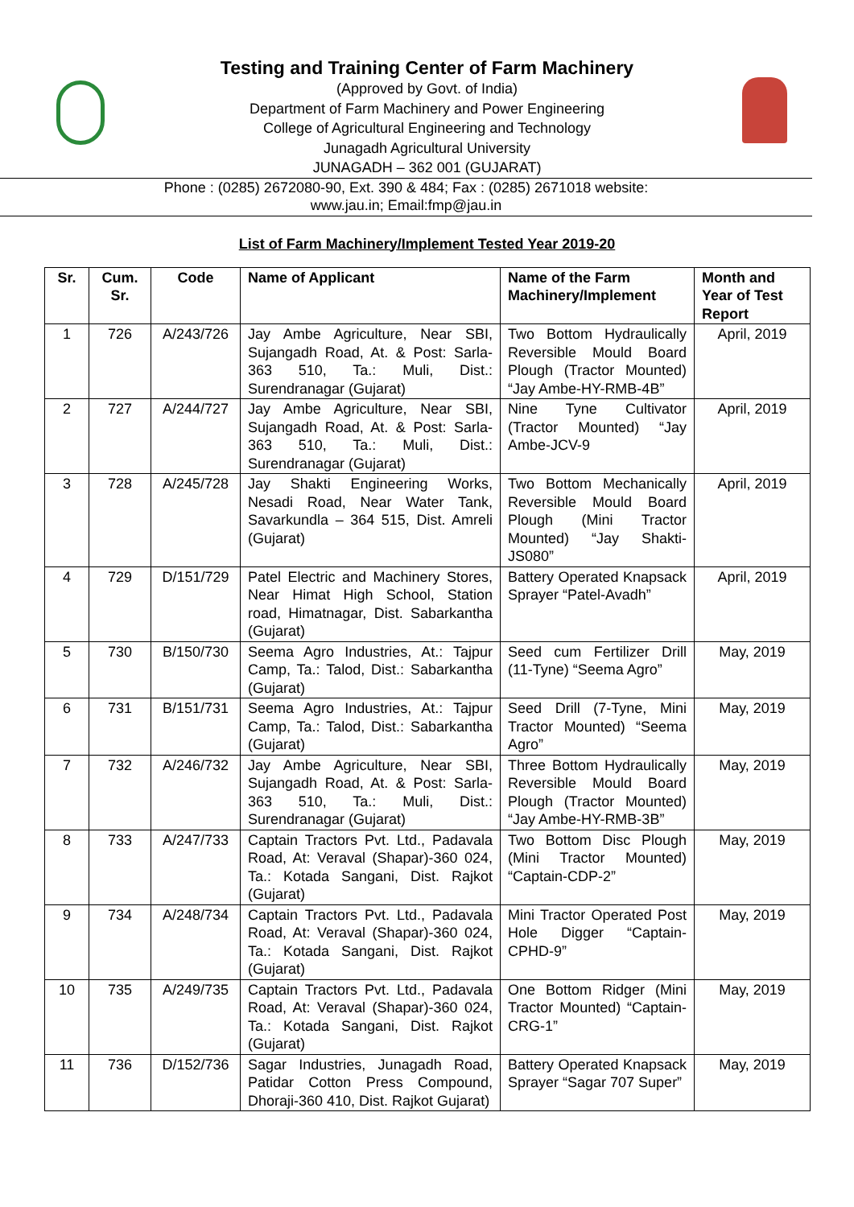Testing and Training Center of Farm Machinery
(Approved by Govt. of India)
Department of Farm Machinery and Power Engineering
College of Agricultural Engineering and Technology
Junagadh Agricultural University
JUNAGADH – 362 001 (GUJARAT)
Phone : (0285) 2672080-90, Ext. 390 & 484; Fax : (0285) 2671018 website:
www.jau.in; Email:fmp@jau.in
List of Farm Machinery/Implement Tested Year 2019-20
| Sr. | Cum. Sr. | Code | Name of Applicant | Name of the Farm Machinery/Implement | Month and Year of Test Report |
| --- | --- | --- | --- | --- | --- |
| 1 | 726 | A/243/726 | Jay Ambe Agriculture, Near SBI, Sujangadh Road, At. & Post: Sarla-363 510, Ta.: Muli, Dist.: Surendranagar (Gujarat) | Two Bottom Hydraulically Reversible Mould Board Plough (Tractor Mounted) “Jay Ambe-HY-RMB-4B” | April, 2019 |
| 2 | 727 | A/244/727 | Jay Ambe Agriculture, Near SBI, Sujangadh Road, At. & Post: Sarla-363 510, Ta.: Muli, Dist.: Surendranagar (Gujarat) | Nine Tyne Cultivator (Tractor Mounted) “Jay Ambe-JCV-9 | April, 2019 |
| 3 | 728 | A/245/728 | Jay Shakti Engineering Works, Nesadi Road, Near Water Tank, Savarkundla – 364 515, Dist. Amreli (Gujarat) | Two Bottom Mechanically Reversible Mould Board Plough (Mini Tractor Mounted) “Jay Shakti-JS080” | April, 2019 |
| 4 | 729 | D/151/729 | Patel Electric and Machinery Stores, Near Himat High School, Station road, Himatnagar, Dist. Sabarkantha (Gujarat) | Battery Operated Knapsack Sprayer “Patel-Avadh” | April, 2019 |
| 5 | 730 | B/150/730 | Seema Agro Industries, At.: Tajpur Camp, Ta.: Talod, Dist.: Sabarkantha (Gujarat) | Seed cum Fertilizer Drill (11-Tyne) “Seema Agro” | May, 2019 |
| 6 | 731 | B/151/731 | Seema Agro Industries, At.: Tajpur Camp, Ta.: Talod, Dist.: Sabarkantha (Gujarat) | Seed Drill (7-Tyne, Mini Tractor Mounted) “Seema Agro” | May, 2019 |
| 7 | 732 | A/246/732 | Jay Ambe Agriculture, Near SBI, Sujangadh Road, At. & Post: Sarla-363 510, Ta.: Muli, Dist.: Surendranagar (Gujarat) | Three Bottom Hydraulically Reversible Mould Board Plough (Tractor Mounted) “Jay Ambe-HY-RMB-3B” | May, 2019 |
| 8 | 733 | A/247/733 | Captain Tractors Pvt. Ltd., Padavala Road, At: Veraval (Shapar)-360 024, Ta.: Kotada Sangani, Dist. Rajkot (Gujarat) | Two Bottom Disc Plough (Mini Tractor Mounted) “Captain-CDP-2” | May, 2019 |
| 9 | 734 | A/248/734 | Captain Tractors Pvt. Ltd., Padavala Road, At: Veraval (Shapar)-360 024, Ta.: Kotada Sangani, Dist. Rajkot (Gujarat) | Mini Tractor Operated Post Hole Digger “Captain-CPHD-9” | May, 2019 |
| 10 | 735 | A/249/735 | Captain Tractors Pvt. Ltd., Padavala Road, At: Veraval (Shapar)-360 024, Ta.: Kotada Sangani, Dist. Rajkot (Gujarat) | One Bottom Ridger (Mini Tractor Mounted) “Captain-CRG-1” | May, 2019 |
| 11 | 736 | D/152/736 | Sagar Industries, Junagadh Road, Patidar Cotton Press Compound, Dhoraji-360 410, Dist. Rajkot Gujarat) | Battery Operated Knapsack Sprayer “Sagar 707 Super” | May, 2019 |